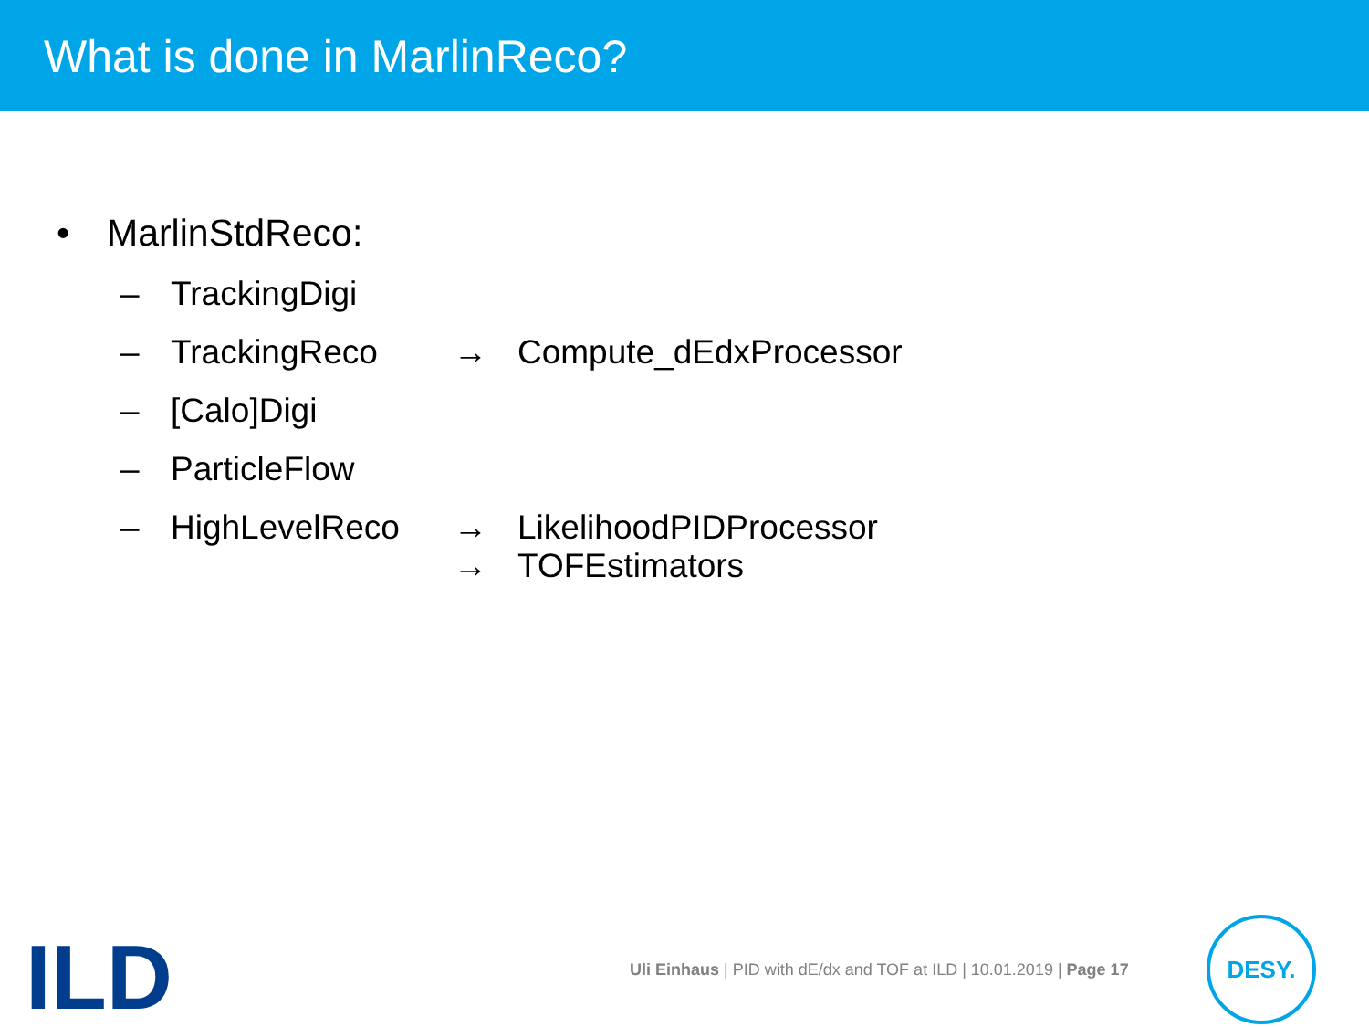What is done in MarlinReco?
• MarlinStdReco:
– TrackingDigi
– TrackingReco → Compute_dEdxProcessor
– [Calo]Digi
– ParticleFlow
– HighLevelReco →
→ LikelihoodPIDProcessor
TOFEstimators
ILD
Uli Einhaus | PID with dE/dx and TOF at ILD | 10.01.2019 | Page 17
DESY.